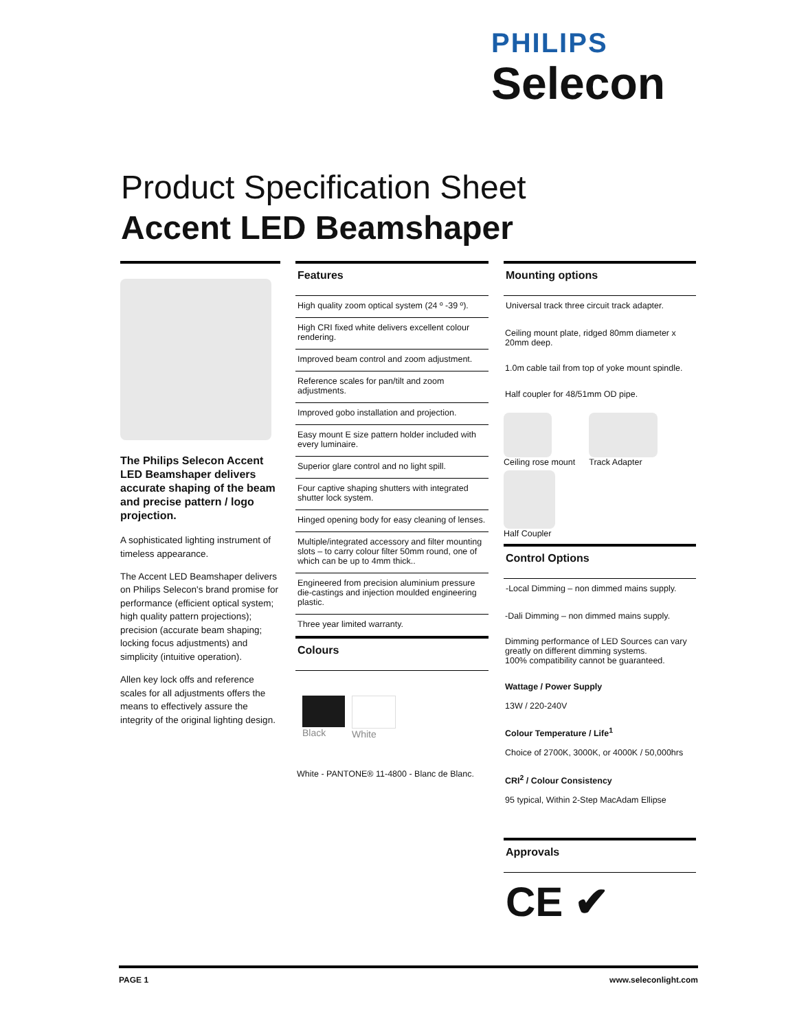PHILIPS
Selecon
Product Specification Sheet
Accent LED Beamshaper
The Philips Selecon Accent LED Beamshaper delivers accurate shaping of the beam and precise pattern / logo projection.
A sophisticated lighting instrument of timeless appearance.
The Accent LED Beamshaper delivers on Philips Selecon's brand promise for performance (efficient optical system; high quality pattern projections); precision (accurate beam shaping; locking focus adjustments) and simplicity (intuitive operation).
Allen key lock offs and reference scales for all adjustments offers the means to effectively assure the integrity of the original lighting design.
Features
High quality zoom optical system (24 º -39 º).
High CRI fixed white delivers excellent colour rendering.
Improved beam control and zoom adjustment.
Reference scales for pan/tilt and zoom adjustments.
Improved gobo installation and projection.
Easy mount E size pattern holder included with every luminaire.
Superior glare control and no light spill.
Four captive shaping shutters with integrated shutter lock system.
Hinged opening body for easy cleaning of lenses.
Multiple/integrated accessory and filter mounting slots – to carry colour filter 50mm round, one of which can be up to 4mm thick..
Engineered from precision aluminium pressure die-castings and injection moulded engineering plastic.
Three year limited warranty.
Colours
Black White
White - PANTONE® 11-4800 - Blanc de Blanc.
Mounting options
Universal track three circuit track adapter.
Ceiling mount plate, ridged 80mm diameter x 20mm deep.
1.0m cable tail from top of yoke mount spindle.
Half coupler for 48/51mm OD pipe.
Ceiling rose mount Track Adapter
Half Coupler
Control Options
-Local Dimming – non dimmed mains supply.
-Dali Dimming – non dimmed mains supply.
Dimming performance of LED Sources can vary greatly on different dimming systems.
100% compatibility cannot be guaranteed.
Wattage / Power Supply
13W / 220-240V
Colour Temperature / Life<sup>1</sup>
Choice of 2700K, 3000K, or 4000K / 50,000hrs
CRI<sup>2</sup> / Colour Consistency
95 typical, Within 2-Step MacAdam Ellipse
Approvals
CE ✔
PAGE 1 www.seleconlight.com